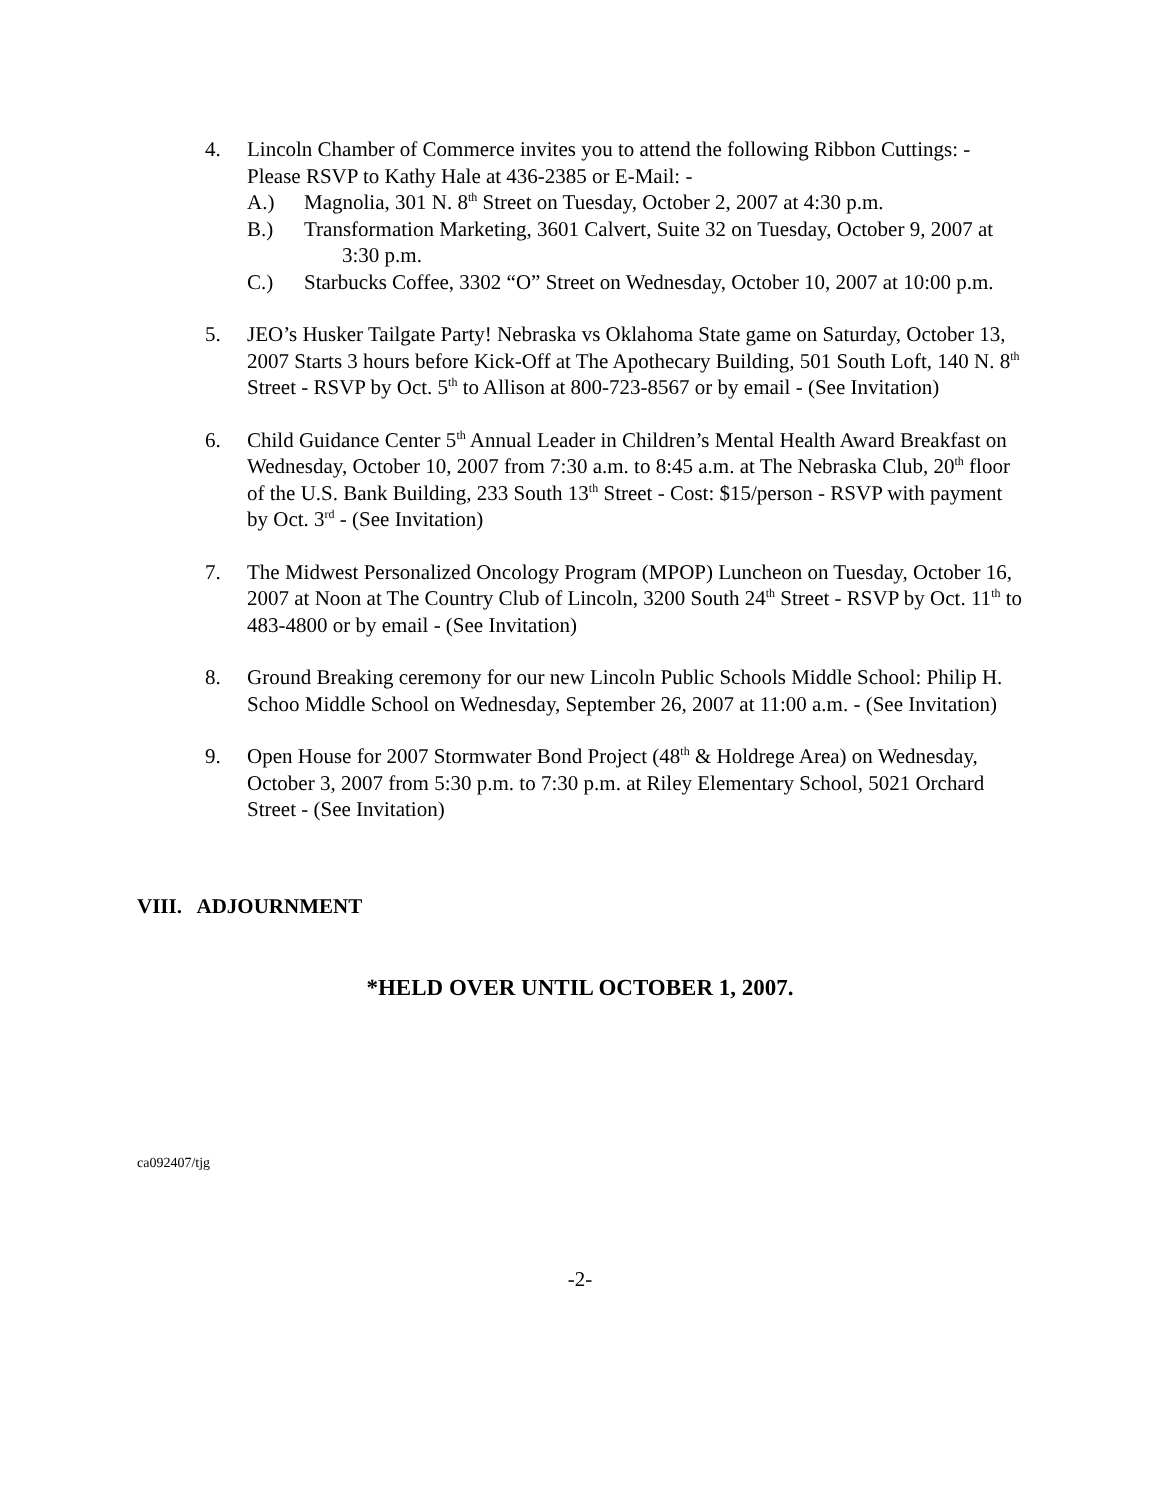4. Lincoln Chamber of Commerce invites you to attend the following Ribbon Cuttings: - Please RSVP to Kathy Hale at 436-2385 or E-Mail: -
A.) Magnolia, 301 N. 8<sup>th</sup> Street on Tuesday, October 2, 2007 at 4:30 p.m.
B.) Transformation Marketing, 3601 Calvert, Suite 32 on Tuesday, October 9, 2007 at 3:30 p.m.
C.) Starbucks Coffee, 3302 “O” Street on Wednesday, October 10, 2007 at 10:00 p.m.
5. JEO’s Husker Tailgate Party! Nebraska vs Oklahoma State game on Saturday, October 13, 2007 Starts 3 hours before Kick-Off at The Apothecary Building, 501 South Loft, 140 N. 8<sup>th</sup> Street - RSVP by Oct. 5<sup>th</sup> to Allison at 800-723-8567 or by email - (See Invitation)
6. Child Guidance Center 5<sup>th</sup> Annual Leader in Children’s Mental Health Award Breakfast on Wednesday, October 10, 2007 from 7:30 a.m. to 8:45 a.m. at The Nebraska Club, 20<sup>th</sup> floor of the U.S. Bank Building, 233 South 13<sup>th</sup> Street - Cost: $15/person - RSVP with payment by Oct. 3<sup>rd</sup> - (See Invitation)
7. The Midwest Personalized Oncology Program (MPOP) Luncheon on Tuesday, October 16, 2007 at Noon at The Country Club of Lincoln, 3200 South 24<sup>th</sup> Street - RSVP by Oct. 11<sup>th</sup> to 483-4800 or by email - (See Invitation)
8. Ground Breaking ceremony for our new Lincoln Public Schools Middle School: Philip H. Schoo Middle School on Wednesday, September 26, 2007 at 11:00 a.m. - (See Invitation)
9. Open House for 2007 Stormwater Bond Project (48<sup>th</sup> & Holdrege Area) on Wednesday, October 3, 2007 from 5:30 p.m. to 7:30 p.m. at Riley Elementary School, 5021 Orchard Street - (See Invitation)
VIII. ADJOURNMENT
*HELD OVER UNTIL OCTOBER 1, 2007.
ca092407/tjg
-2-